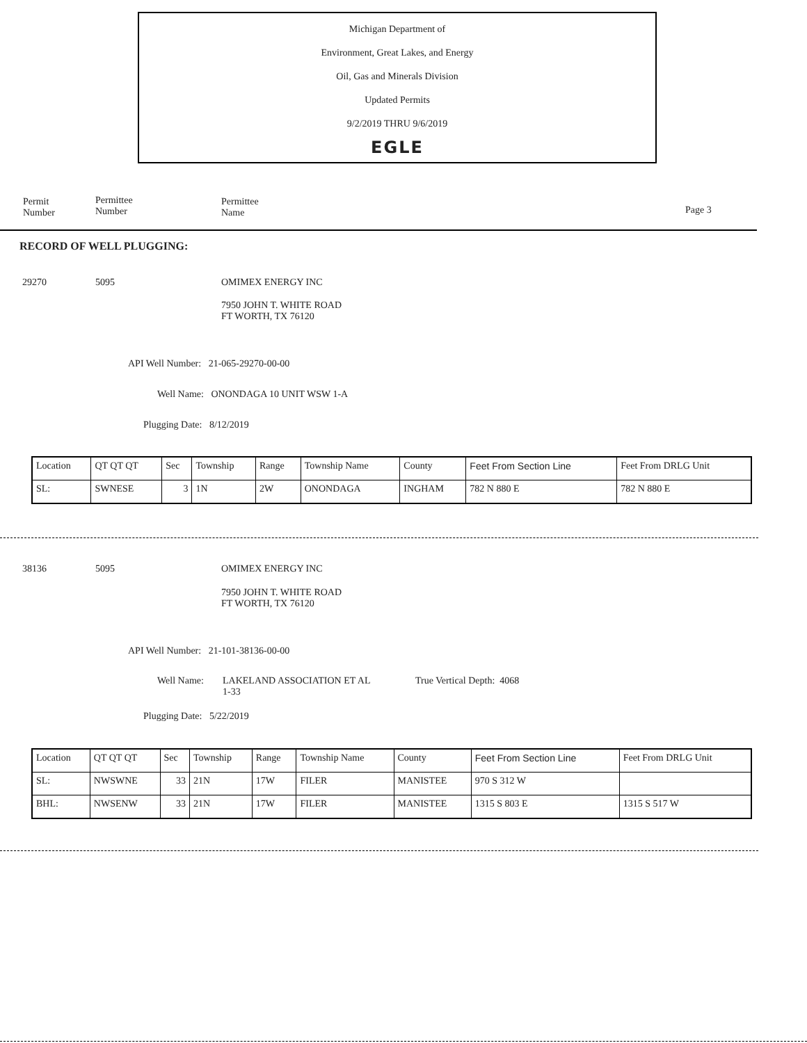Michigan Department of
Environment, Great Lakes, and Energy
Oil, Gas and Minerals Division
Updated Permits
9/2/2019 THRU 9/6/2019
EGLE
Permit
Number
Permittee
Number
Permittee
Name
Page 3
RECORD OF WELL PLUGGING:
29270 5095 OMIMEX ENERGY INC
7950 JOHN T. WHITE ROAD
FT WORTH, TX 76120
API Well Number: 21-065-29270-00-00
Well Name: ONONDAGA 10 UNIT WSW 1-A
Plugging Date: 8/12/2019
| Location | QT QT QT | Sec | Township | Range | Township Name | County | Feet From Section Line | Feet From DRLG Unit |
| SL: | SWNESE | 3 | 1N | 2W | ONONDAGA | INGHAM | 782 N 880 E | 782 N 880 E |
38136 5095 OMIMEX ENERGY INC
7950 JOHN T. WHITE ROAD
FT WORTH, TX 76120
API Well Number: 21-101-38136-00-00
Well Name:
LAKELAND ASSOCIATION ET AL
1-33
True Vertical Depth: 4068
Plugging Date: 5/22/2019
| Location | QT QT QT | Sec | Township | Range | Township Name | County | Feet From Section Line | Feet From DRLG Unit |
| SL: | NWSWNE | 33 | 21N | 17W | FILER | MANISTEE | 970 S 312 W | |
| BHL: | NWSENW | 33 | 21N | 17W | FILER | MANISTEE | 1315 S 803 E | 1315 S 517 W |